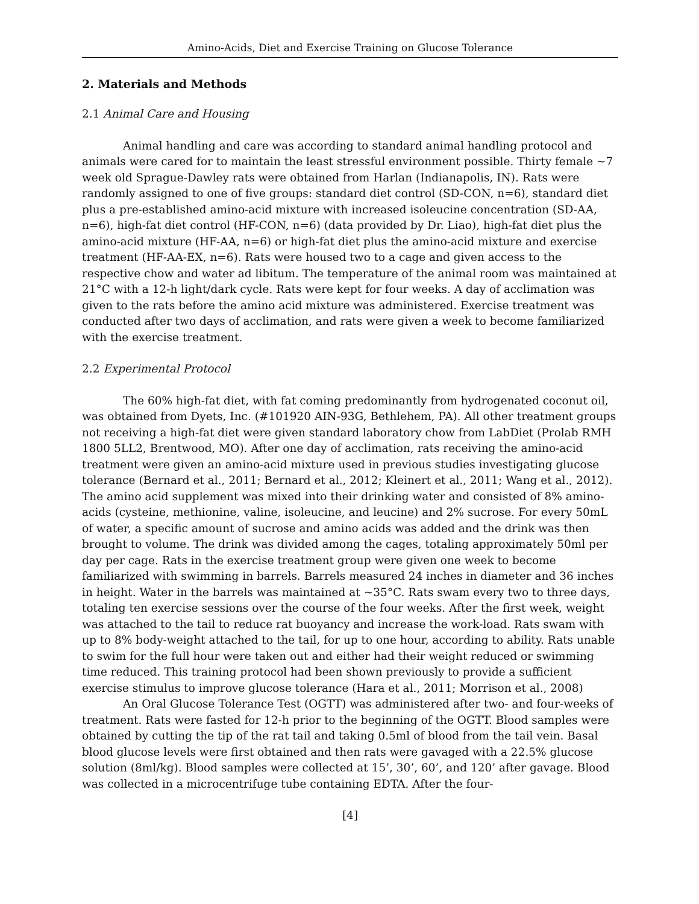Amino-Acids, Diet and Exercise Training on Glucose Tolerance
2. Materials and Methods
2.1 Animal Care and Housing
Animal handling and care was according to standard animal handling protocol and animals were cared for to maintain the least stressful environment possible. Thirty female ~7 week old Sprague-Dawley rats were obtained from Harlan (Indianapolis, IN). Rats were randomly assigned to one of five groups: standard diet control (SD-CON, n=6), standard diet plus a pre-established amino-acid mixture with increased isoleucine concentration (SD-AA, n=6), high-fat diet control (HF-CON, n=6) (data provided by Dr. Liao), high-fat diet plus the amino-acid mixture (HF-AA, n=6) or high-fat diet plus the amino-acid mixture and exercise treatment (HF-AA-EX, n=6). Rats were housed two to a cage and given access to the respective chow and water ad libitum. The temperature of the animal room was maintained at 21°C with a 12-h light/dark cycle. Rats were kept for four weeks. A day of acclimation was given to the rats before the amino acid mixture was administered. Exercise treatment was conducted after two days of acclimation, and rats were given a week to become familiarized with the exercise treatment.
2.2 Experimental Protocol
The 60% high-fat diet, with fat coming predominantly from hydrogenated coconut oil, was obtained from Dyets, Inc. (#101920 AIN-93G, Bethlehem, PA). All other treatment groups not receiving a high-fat diet were given standard laboratory chow from LabDiet (Prolab RMH 1800 5LL2, Brentwood, MO). After one day of acclimation, rats receiving the amino-acid treatment were given an amino-acid mixture used in previous studies investigating glucose tolerance (Bernard et al., 2011; Bernard et al., 2012; Kleinert et al., 2011; Wang et al., 2012). The amino acid supplement was mixed into their drinking water and consisted of 8% amino-acids (cysteine, methionine, valine, isoleucine, and leucine) and 2% sucrose. For every 50mL of water, a specific amount of sucrose and amino acids was added and the drink was then brought to volume. The drink was divided among the cages, totaling approximately 50ml per day per cage. Rats in the exercise treatment group were given one week to become familiarized with swimming in barrels. Barrels measured 24 inches in diameter and 36 inches in height. Water in the barrels was maintained at ~35°C. Rats swam every two to three days, totaling ten exercise sessions over the course of the four weeks. After the first week, weight was attached to the tail to reduce rat buoyancy and increase the work-load. Rats swam with up to 8% body-weight attached to the tail, for up to one hour, according to ability. Rats unable to swim for the full hour were taken out and either had their weight reduced or swimming time reduced. This training protocol had been shown previously to provide a sufficient exercise stimulus to improve glucose tolerance (Hara et al., 2011; Morrison et al., 2008)
An Oral Glucose Tolerance Test (OGTT) was administered after two- and four-weeks of treatment. Rats were fasted for 12-h prior to the beginning of the OGTT. Blood samples were obtained by cutting the tip of the rat tail and taking 0.5ml of blood from the tail vein. Basal blood glucose levels were first obtained and then rats were gavaged with a 22.5% glucose solution (8ml/kg). Blood samples were collected at 15’, 30’, 60’, and 120’ after gavage. Blood was collected in a microcentrifuge tube containing EDTA. After the four-
[4]